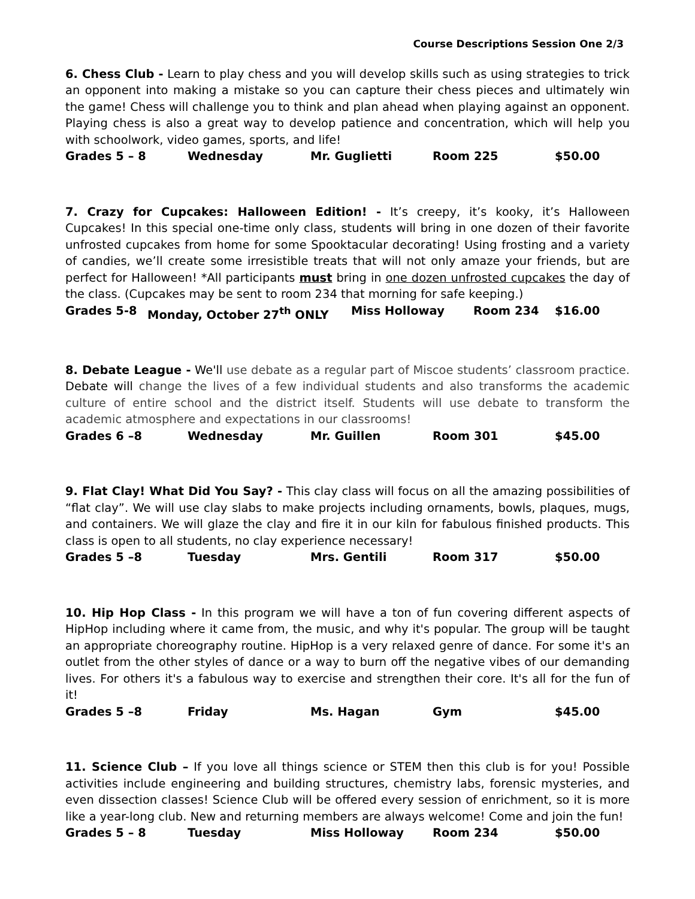Course Descriptions Session One 2/3
6. Chess Club - Learn to play chess and you will develop skills such as using strategies to trick an opponent into making a mistake so you can capture their chess pieces and ultimately win the game! Chess will challenge you to think and plan ahead when playing against an opponent. Playing chess is also a great way to develop patience and concentration, which will help you with schoolwork, video games, sports, and life!
Grades 5 – 8 Wednesday Mr. Guglietti Room 225 $50.00
7. Crazy for Cupcakes: Halloween Edition! - It’s creepy, it’s kooky, it’s Halloween Cupcakes! In this special one-time only class, students will bring in one dozen of their favorite unfrosted cupcakes from home for some Spooktacular decorating! Using frosting and a variety of candies, we’ll create some irresistible treats that will not only amaze your friends, but are perfect for Halloween! *All participants must bring in one dozen unfrosted cupcakes the day of the class. (Cupcakes may be sent to room 234 that morning for safe keeping.)
Grades 5-8 Monday, October 27<sup>th</sup> ONLY Miss Holloway Room 234 $16.00
8. Debate League - We'll use debate as a regular part of Miscoe students’ classroom practice. Debate will change the lives of a few individual students and also transforms the academic culture of entire school and the district itself. Students will use debate to transform the academic atmosphere and expectations in our classrooms!
Grades 6 –8 Wednesday Mr. Guillen Room 301 $45.00
9. Flat Clay! What Did You Say? - This clay class will focus on all the amazing possibilities of “flat clay”. We will use clay slabs to make projects including ornaments, bowls, plaques, mugs, and containers. We will glaze the clay and fire it in our kiln for fabulous finished products. This class is open to all students, no clay experience necessary!
Grades 5 –8 Tuesday Mrs. Gentili Room 317 $50.00
10. Hip Hop Class - In this program we will have a ton of fun covering different aspects of HipHop including where it came from, the music, and why it's popular. The group will be taught an appropriate choreography routine. HipHop is a very relaxed genre of dance. For some it's an outlet from the other styles of dance or a way to burn off the negative vibes of our demanding lives. For others it's a fabulous way to exercise and strengthen their core. It's all for the fun of it!
Grades 5 –8 Friday Ms. Hagan Gym $45.00
11. Science Club – If you love all things science or STEM then this club is for you! Possible activities include engineering and building structures, chemistry labs, forensic mysteries, and even dissection classes! Science Club will be offered every session of enrichment, so it is more like a year-long club. New and returning members are always welcome! Come and join the fun!
Grades 5 – 8 Tuesday Miss Holloway Room 234 $50.00